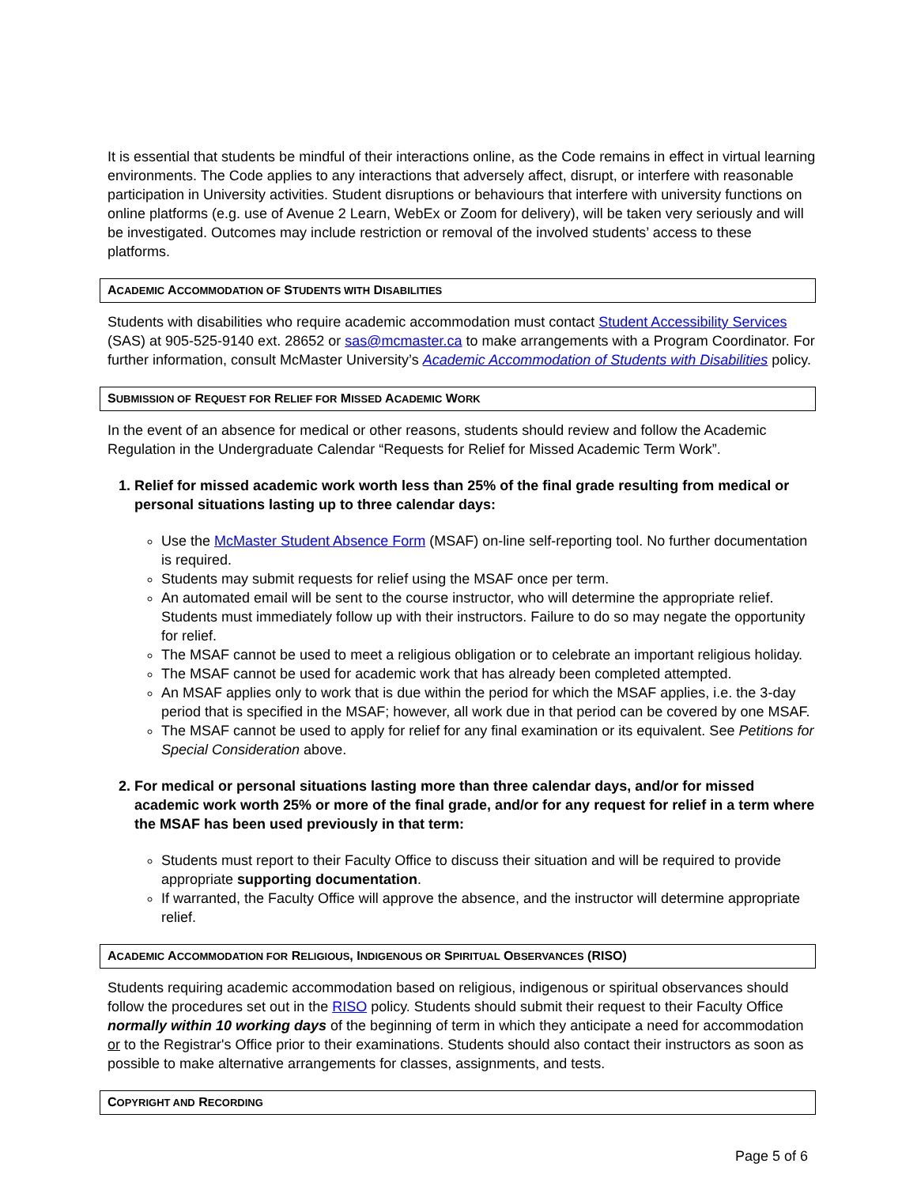It is essential that students be mindful of their interactions online, as the Code remains in effect in virtual learning environments. The Code applies to any interactions that adversely affect, disrupt, or interfere with reasonable participation in University activities. Student disruptions or behaviours that interfere with university functions on online platforms (e.g. use of Avenue 2 Learn, WebEx or Zoom for delivery), will be taken very seriously and will be investigated. Outcomes may include restriction or removal of the involved students’ access to these platforms.
ACADEMIC ACCOMMODATION OF STUDENTS WITH DISABILITIES
Students with disabilities who require academic accommodation must contact Student Accessibility Services (SAS) at 905-525-9140 ext. 28652 or sas@mcmaster.ca to make arrangements with a Program Coordinator. For further information, consult McMaster University’s Academic Accommodation of Students with Disabilities policy.
SUBMISSION OF REQUEST FOR RELIEF FOR MISSED ACADEMIC WORK
In the event of an absence for medical or other reasons, students should review and follow the Academic Regulation in the Undergraduate Calendar “Requests for Relief for Missed Academic Term Work”.
1. Relief for missed academic work worth less than 25% of the final grade resulting from medical or personal situations lasting up to three calendar days:
Use the McMaster Student Absence Form (MSAF) on-line self-reporting tool. No further documentation is required.
Students may submit requests for relief using the MSAF once per term.
An automated email will be sent to the course instructor, who will determine the appropriate relief. Students must immediately follow up with their instructors. Failure to do so may negate the opportunity for relief.
The MSAF cannot be used to meet a religious obligation or to celebrate an important religious holiday.
The MSAF cannot be used for academic work that has already been completed attempted.
An MSAF applies only to work that is due within the period for which the MSAF applies, i.e. the 3-day period that is specified in the MSAF; however, all work due in that period can be covered by one MSAF.
The MSAF cannot be used to apply for relief for any final examination or its equivalent. See Petitions for Special Consideration above.
2. For medical or personal situations lasting more than three calendar days, and/or for missed academic work worth 25% or more of the final grade, and/or for any request for relief in a term where the MSAF has been used previously in that term:
Students must report to their Faculty Office to discuss their situation and will be required to provide appropriate supporting documentation.
If warranted, the Faculty Office will approve the absence, and the instructor will determine appropriate relief.
ACADEMIC ACCOMMODATION FOR RELIGIOUS, INDIGENOUS OR SPIRITUAL OBSERVANCES (RISO)
Students requiring academic accommodation based on religious, indigenous or spiritual observances should follow the procedures set out in the RISO policy. Students should submit their request to their Faculty Office normally within 10 working days of the beginning of term in which they anticipate a need for accommodation or to the Registrar's Office prior to their examinations. Students should also contact their instructors as soon as possible to make alternative arrangements for classes, assignments, and tests.
COPYRIGHT AND RECORDING
Page 5 of 6